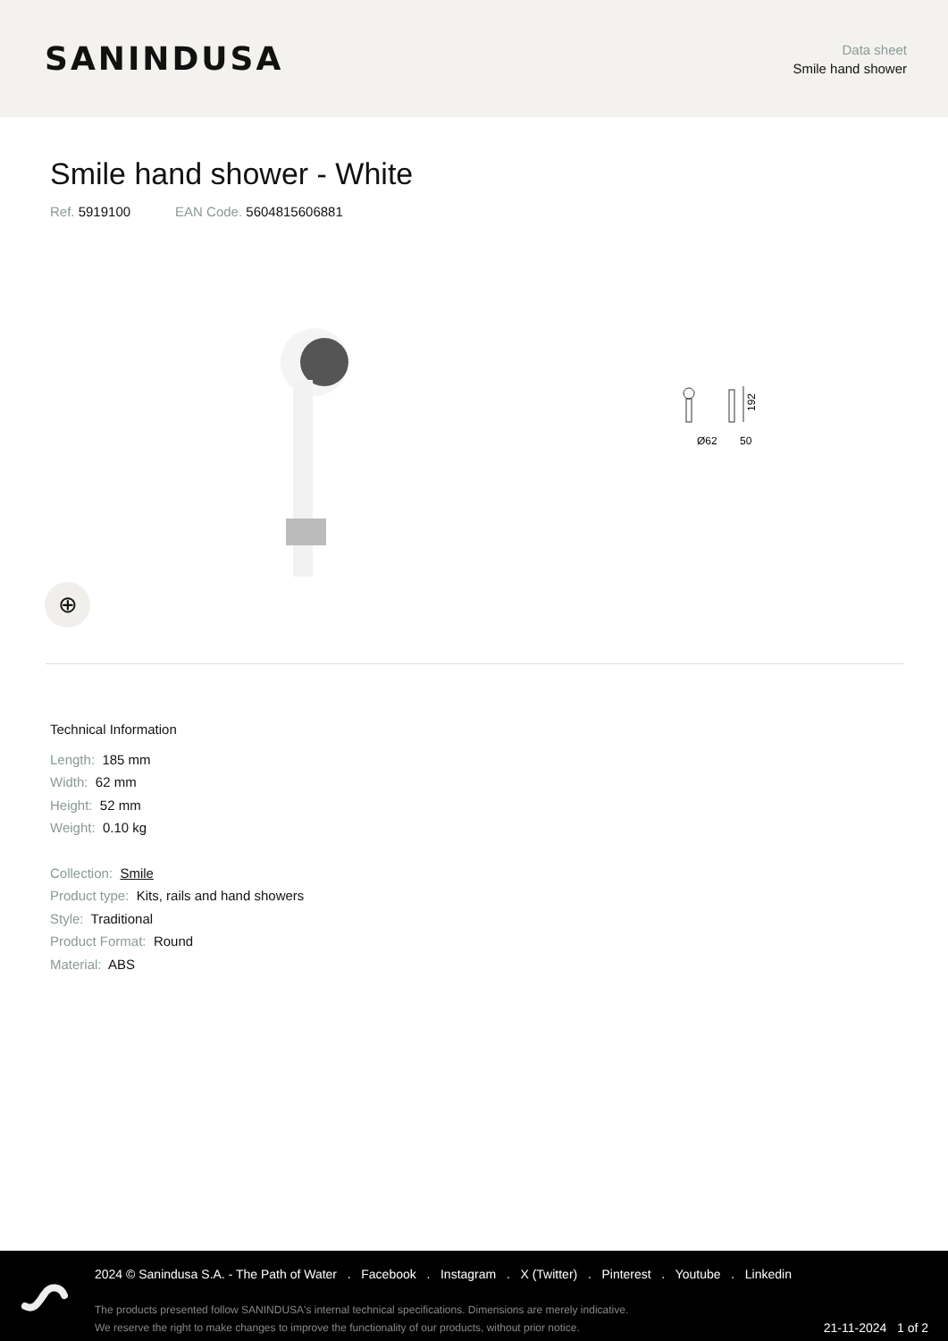SANINDUSA
Data sheet
Smile hand shower
Smile hand shower - White
Ref. 5919100 EAN Code. 5604815606881
Ø62
50
192
⊕
Technical Information
Length: 185 mm
Width: 62 mm
Height: 52 mm
Weight: 0.10 kg
Collection: Smile
Product type: Kits, rails and hand showers
Style: Traditional
Product Format: Round
Material: ABS
2024 © Sanindusa S.A. - The Path of Water . Facebook . Instagram . X (Twitter) . Pinterest . Youtube . Linkedin
The products presented follow SANINDUSA's internal technical specifications. Dimensions are merely indicative.
We reserve the right to make changes to improve the functionality of our products, without prior notice.
21-11-2024 1 of 2